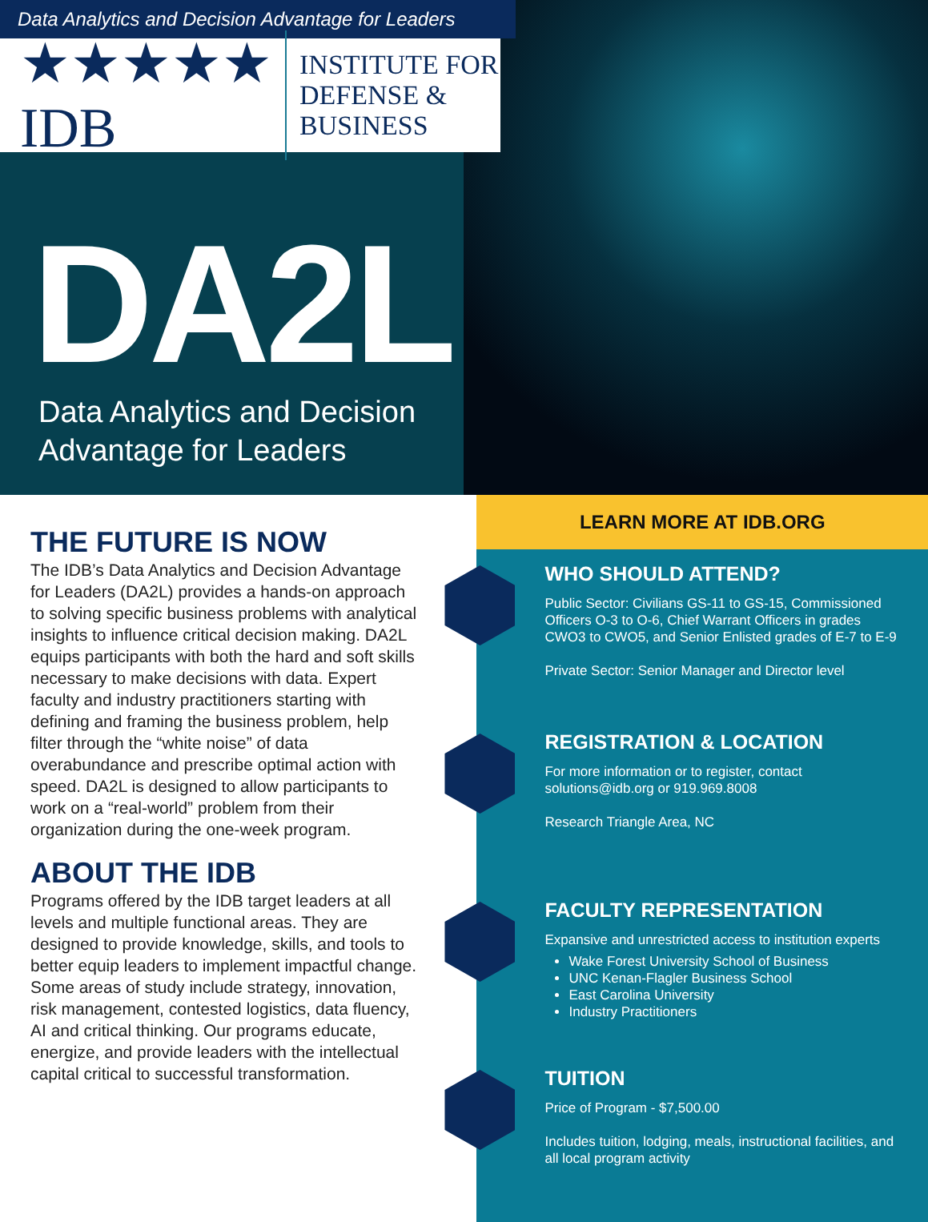Data Analytics and Decision Advantage for Leaders
★★★★★
IDB
INSTITUTE FOR
DEFENSE & BUSINESS
DA2L
Data Analytics and Decision
Advantage for Leaders
THE FUTURE IS NOW
The IDB’s Data Analytics and Decision Advantage for Leaders (DA2L) provides a hands-on approach to solving specific business problems with analytical insights to influence critical decision making. DA2L equips participants with both the hard and soft skills necessary to make decisions with data. Expert faculty and industry practitioners starting with defining and framing the business problem, help filter through the “white noise” of data overabundance and prescribe optimal action with speed. DA2L is designed to allow participants to work on a “real-world” problem from their organization during the one-week program.
ABOUT THE IDB
Programs offered by the IDB target leaders at all levels and multiple functional areas. They are designed to provide knowledge, skills, and tools to better equip leaders to implement impactful change. Some areas of study include strategy, innovation, risk management, contested logistics, data fluency, AI and critical thinking. Our programs educate, energize, and provide leaders with the intellectual capital critical to successful transformation.
LEARN MORE AT IDB.ORG
WHO SHOULD ATTEND?
Public Sector: Civilians GS-11 to GS-15, Commissioned Officers O-3 to O-6, Chief Warrant Officers in grades CWO3 to CWO5, and Senior Enlisted grades of E-7 to E-9
Private Sector: Senior Manager and Director level
REGISTRATION & LOCATION
For more information or to register, contact solutions@idb.org or 919.969.8008
Research Triangle Area, NC
FACULTY REPRESENTATION
Expansive and unrestricted access to institution experts
Wake Forest University School of Business
UNC Kenan-Flagler Business School
East Carolina University
Industry Practitioners
TUITION
Price of Program - $7,500.00
Includes tuition, lodging, meals, instructional facilities, and all local program activity